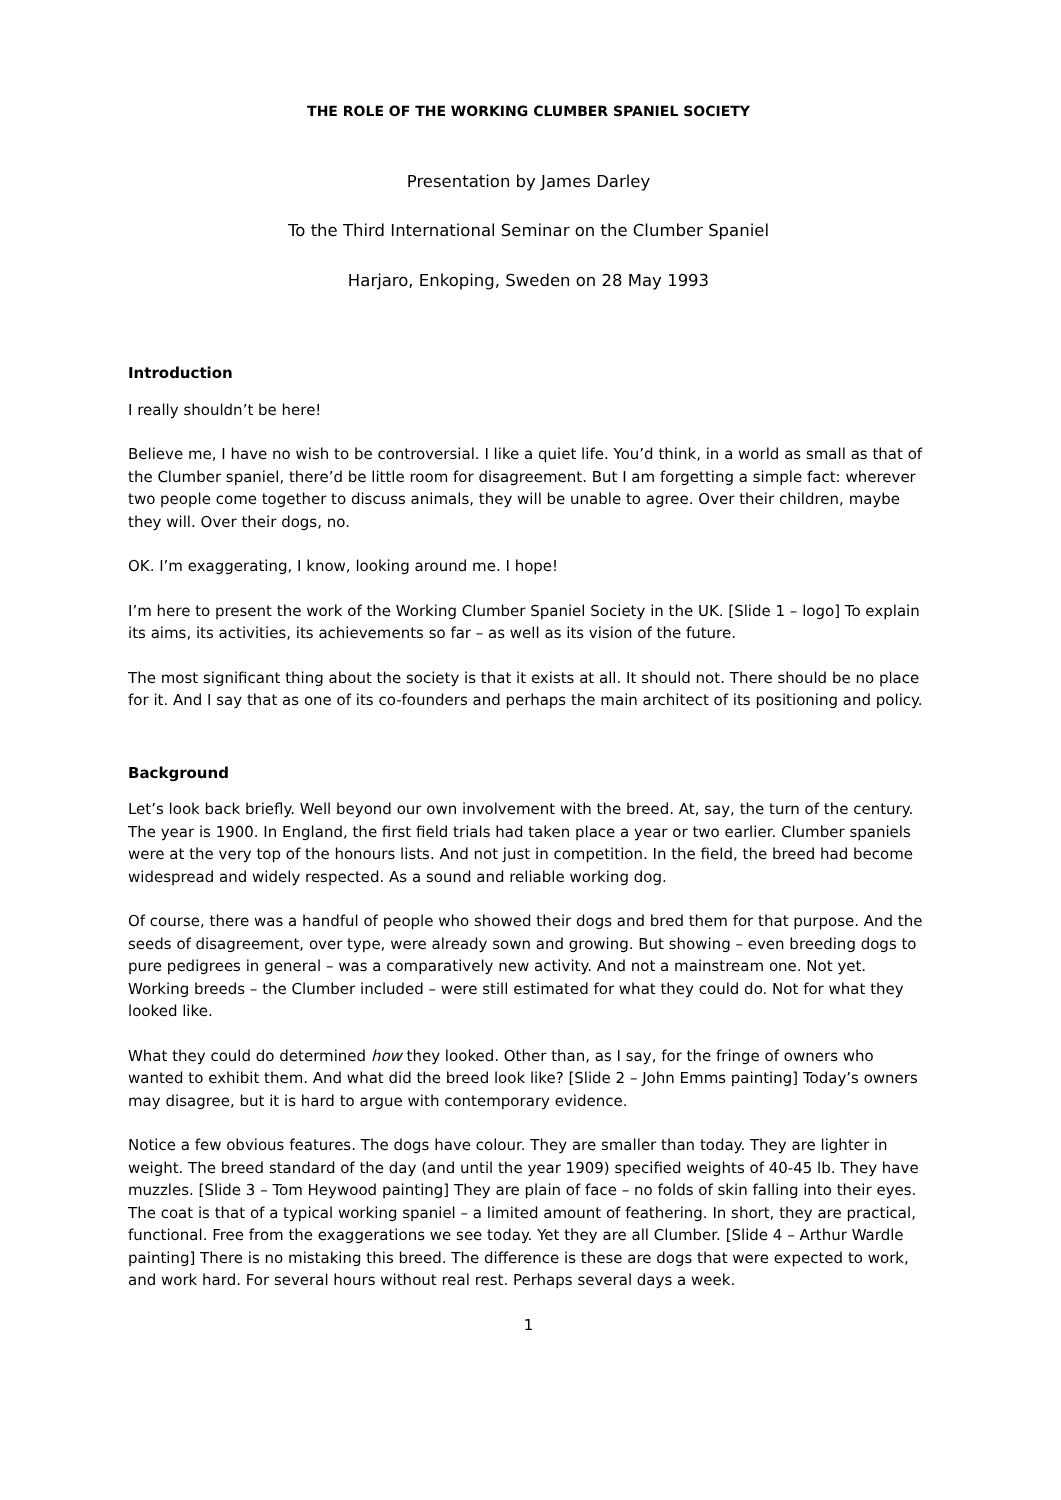THE ROLE OF THE WORKING CLUMBER SPANIEL SOCIETY
Presentation by James Darley
To the Third International Seminar on the Clumber Spaniel
Harjaro, Enkoping, Sweden on 28 May 1993
Introduction
I really shouldn’t be here!
Believe me, I have no wish to be controversial. I like a quiet life. You’d think, in a world as small as that of the Clumber spaniel, there’d be little room for disagreement. But I am forgetting a simple fact: wherever two people come together to discuss animals, they will be unable to agree. Over their children, maybe they will. Over their dogs, no.
OK. I’m exaggerating, I know, looking around me. I hope!
I’m here to present the work of the Working Clumber Spaniel Society in the UK. [Slide 1 – logo] To explain its aims, its activities, its achievements so far – as well as its vision of the future.
The most significant thing about the society is that it exists at all. It should not. There should be no place for it. And I say that as one of its co-founders and perhaps the main architect of its positioning and policy.
Background
Let’s look back briefly. Well beyond our own involvement with the breed. At, say, the turn of the century. The year is 1900. In England, the first field trials had taken place a year or two earlier. Clumber spaniels were at the very top of the honours lists. And not just in competition. In the field, the breed had become widespread and widely respected. As a sound and reliable working dog.
Of course, there was a handful of people who showed their dogs and bred them for that purpose. And the seeds of disagreement, over type, were already sown and growing. But showing – even breeding dogs to pure pedigrees in general – was a comparatively new activity. And not a mainstream one. Not yet. Working breeds – the Clumber included – were still estimated for what they could do. Not for what they looked like.
What they could do determined how they looked. Other than, as I say, for the fringe of owners who wanted to exhibit them. And what did the breed look like? [Slide 2 – John Emms painting] Today’s owners may disagree, but it is hard to argue with contemporary evidence.
Notice a few obvious features. The dogs have colour. They are smaller than today. They are lighter in weight. The breed standard of the day (and until the year 1909) specified weights of 40-45 lb. They have muzzles. [Slide 3 – Tom Heywood painting] They are plain of face – no folds of skin falling into their eyes. The coat is that of a typical working spaniel – a limited amount of feathering. In short, they are practical, functional. Free from the exaggerations we see today. Yet they are all Clumber. [Slide 4 – Arthur Wardle painting] There is no mistaking this breed. The difference is these are dogs that were expected to work, and work hard. For several hours without real rest. Perhaps several days a week.
1